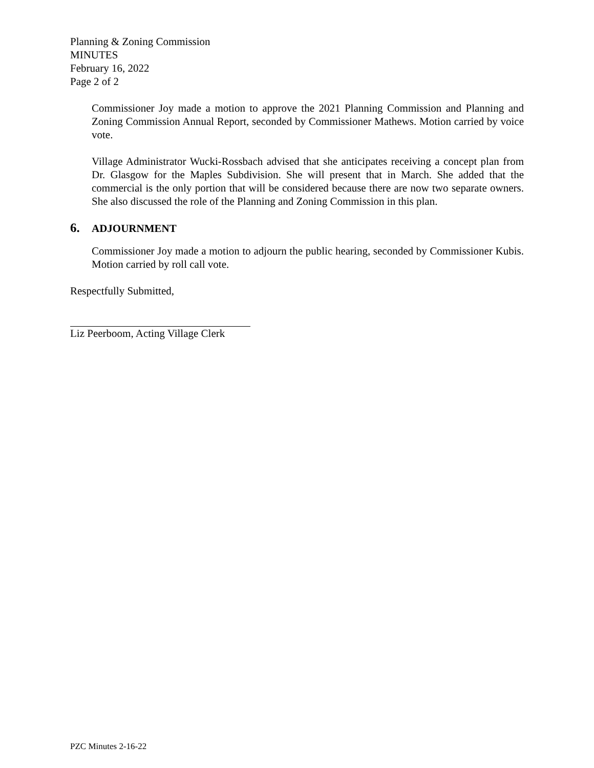Planning & Zoning Commission
MINUTES
February 16, 2022
Page 2 of 2
Commissioner Joy made a motion to approve the 2021 Planning Commission and Planning and Zoning Commission Annual Report, seconded by Commissioner Mathews. Motion carried by voice vote.
Village Administrator Wucki-Rossbach advised that she anticipates receiving a concept plan from Dr. Glasgow for the Maples Subdivision. She will present that in March. She added that the commercial is the only portion that will be considered because there are now two separate owners. She also discussed the role of the Planning and Zoning Commission in this plan.
6. ADJOURNMENT
Commissioner Joy made a motion to adjourn the public hearing, seconded by Commissioner Kubis. Motion carried by roll call vote.
Respectfully Submitted,
Liz Peerboom, Acting Village Clerk
PZC Minutes 2-16-22